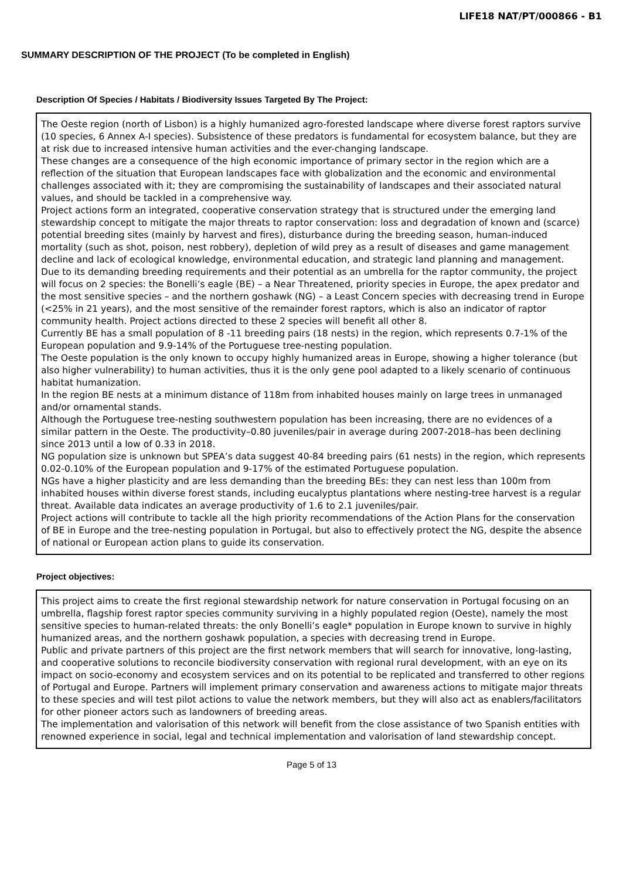LIFE18 NAT/PT/000866 - B1
SUMMARY DESCRIPTION OF THE PROJECT (To be completed in English)
Description Of Species / Habitats / Biodiversity Issues Targeted By The Project:
The Oeste region (north of Lisbon) is a highly humanized agro-forested landscape where diverse forest raptors survive (10 species, 6 Annex A-I species). Subsistence of these predators is fundamental for ecosystem balance, but they are at risk due to increased intensive human activities and the ever-changing landscape.
These changes are a consequence of the high economic importance of primary sector in the region which are a reflection of the situation that European landscapes face with globalization and the economic and environmental challenges associated with it; they are compromising the sustainability of landscapes and their associated natural values, and should be tackled in a comprehensive way.
Project actions form an integrated, cooperative conservation strategy that is structured under the emerging land stewardship concept to mitigate the major threats to raptor conservation: loss and degradation of known and (scarce) potential breeding sites (mainly by harvest and fires), disturbance during the breeding season, human-induced mortality (such as shot, poison, nest robbery), depletion of wild prey as a result of diseases and game management decline and lack of ecological knowledge, environmental education, and strategic land planning and management.
Due to its demanding breeding requirements and their potential as an umbrella for the raptor community, the project will focus on 2 species: the Bonelli’s eagle (BE) – a Near Threatened, priority species in Europe, the apex predator and the most sensitive species – and the northern goshawk (NG) – a Least Concern species with decreasing trend in Europe (<25% in 21 years), and the most sensitive of the remainder forest raptors, which is also an indicator of raptor community health. Project actions directed to these 2 species will benefit all other 8.
Currently BE has a small population of 8 -11 breeding pairs (18 nests) in the region, which represents 0.7-1% of the European population and 9.9-14% of the Portuguese tree-nesting population.
The Oeste population is the only known to occupy highly humanized areas in Europe, showing a higher tolerance (but also higher vulnerability) to human activities, thus it is the only gene pool adapted to a likely scenario of continuous habitat humanization.
In the region BE nests at a minimum distance of 118m from inhabited houses mainly on large trees in unmanaged and/or ornamental stands.
Although the Portuguese tree-nesting southwestern population has been increasing, there are no evidences of a similar pattern in the Oeste. The productivity–0.80 juveniles/pair in average during 2007-2018–has been declining since 2013 until a low of 0.33 in 2018.
NG population size is unknown but SPEA’s data suggest 40-84 breeding pairs (61 nests) in the region, which represents 0.02-0.10% of the European population and 9-17% of the estimated Portuguese population.
NGs have a higher plasticity and are less demanding than the breeding BEs: they can nest less than 100m from inhabited houses within diverse forest stands, including eucalyptus plantations where nesting-tree harvest is a regular threat. Available data indicates an average productivity of 1.6 to 2.1 juveniles/pair.
Project actions will contribute to tackle all the high priority recommendations of the Action Plans for the conservation of BE in Europe and the tree-nesting population in Portugal, but also to effectively protect the NG, despite the absence of national or European action plans to guide its conservation.
Project objectives:
This project aims to create the first regional stewardship network for nature conservation in Portugal focusing on an umbrella, flagship forest raptor species community surviving in a highly populated region (Oeste), namely the most sensitive species to human-related threats: the only Bonelli’s eagle* population in Europe known to survive in highly humanized areas, and the northern goshawk population, a species with decreasing trend in Europe.
Public and private partners of this project are the first network members that will search for innovative, long-lasting, and cooperative solutions to reconcile biodiversity conservation with regional rural development, with an eye on its impact on socio-economy and ecosystem services and on its potential to be replicated and transferred to other regions of Portugal and Europe. Partners will implement primary conservation and awareness actions to mitigate major threats to these species and will test pilot actions to value the network members, but they will also act as enablers/facilitators for other pioneer actors such as landowners of breeding areas.
The implementation and valorisation of this network will benefit from the close assistance of two Spanish entities with renowned experience in social, legal and technical implementation and valorisation of land stewardship concept.
Page 5 of 13